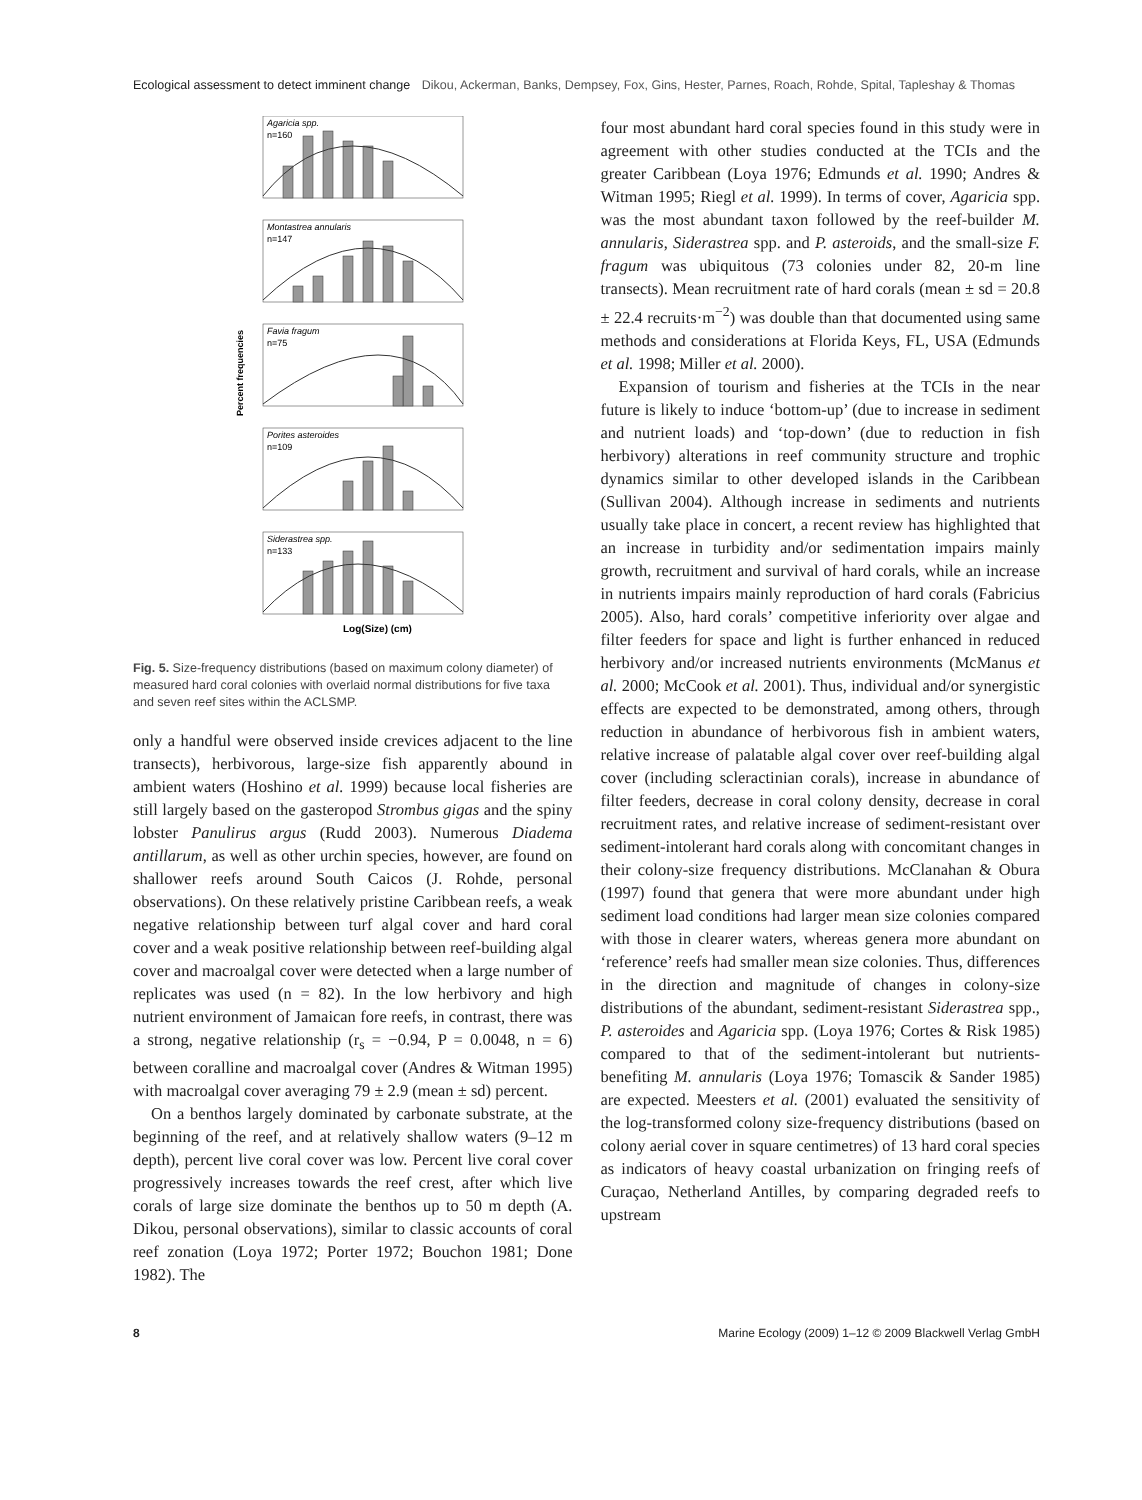Ecological assessment to detect imminent change Dikou, Ackerman, Banks, Dempsey, Fox, Gins, Hester, Parnes, Roach, Rohde, Spital, Tapleshay & Thomas
Percent frequencies
Agaricia spp.
n=160
Montastrea annularis
n=147
Favia fragum
n=75
Porites asteroides
n=109
Siderastrea spp.
n=133
Log(Size) (cm)
Fig. 5. Size-frequency distributions (based on maximum colony diameter) of measured hard coral colonies with overlaid normal distributions for five taxa and seven reef sites within the ACLSMP.
only a handful were observed inside crevices adjacent to the line transects), herbivorous, large-size fish apparently abound in ambient waters (Hoshino et al. 1999) because local fisheries are still largely based on the gasteropod Strombus gigas and the spiny lobster Panulirus argus (Rudd 2003). Numerous Diadema antillarum, as well as other urchin species, however, are found on shallower reefs around South Caicos (J. Rohde, personal observations). On these relatively pristine Caribbean reefs, a weak negative relationship between turf algal cover and hard coral cover and a weak positive relationship between reef-building algal cover and macroalgal cover were detected when a large number of replicates was used (n = 82). In the low herbivory and high nutrient environment of Jamaican fore reefs, in contrast, there was a strong, negative relationship (r<sub>s</sub> = −0.94, P = 0.0048, n = 6) between coralline and macroalgal cover (Andres & Witman 1995) with macroalgal cover averaging 79 ± 2.9 (mean ± sd) percent.
On a benthos largely dominated by carbonate substrate, at the beginning of the reef, and at relatively shallow waters (9–12 m depth), percent live coral cover was low. Percent live coral cover progressively increases towards the reef crest, after which live corals of large size dominate the benthos up to 50 m depth (A. Dikou, personal observations), similar to classic accounts of coral reef zonation (Loya 1972; Porter 1972; Bouchon 1981; Done 1982). The
four most abundant hard coral species found in this study were in agreement with other studies conducted at the TCIs and the greater Caribbean (Loya 1976; Edmunds et al. 1990; Andres & Witman 1995; Riegl et al. 1999). In terms of cover, Agaricia spp. was the most abundant taxon followed by the reef-builder M. annularis, Siderastrea spp. and P. asteroids, and the small-size F. fragum was ubiquitous (73 colonies under 82, 20-m line transects). Mean recruitment rate of hard corals (mean ± sd = 20.8 ± 22.4 recruits·m<sup>−2</sup>) was double than that documented using same methods and considerations at Florida Keys, FL, USA (Edmunds et al. 1998; Miller et al. 2000).
Expansion of tourism and fisheries at the TCIs in the near future is likely to induce ‘bottom-up’ (due to increase in sediment and nutrient loads) and ‘top-down’ (due to reduction in fish herbivory) alterations in reef community structure and trophic dynamics similar to other developed islands in the Caribbean (Sullivan 2004). Although increase in sediments and nutrients usually take place in concert, a recent review has highlighted that an increase in turbidity and/or sedimentation impairs mainly growth, recruitment and survival of hard corals, while an increase in nutrients impairs mainly reproduction of hard corals (Fabricius 2005). Also, hard corals’ competitive inferiority over algae and filter feeders for space and light is further enhanced in reduced herbivory and/or increased nutrients environments (McManus et al. 2000; McCook et al. 2001). Thus, individual and/or synergistic effects are expected to be demonstrated, among others, through reduction in abundance of herbivorous fish in ambient waters, relative increase of palatable algal cover over reef-building algal cover (including scleractinian corals), increase in abundance of filter feeders, decrease in coral colony density, decrease in coral recruitment rates, and relative increase of sediment-resistant over sediment-intolerant hard corals along with concomitant changes in their colony-size frequency distributions. McClanahan & Obura (1997) found that genera that were more abundant under high sediment load conditions had larger mean size colonies compared with those in clearer waters, whereas genera more abundant on ‘reference’ reefs had smaller mean size colonies. Thus, differences in the direction and magnitude of changes in colony-size distributions of the abundant, sediment-resistant Siderastrea spp., P. asteroides and Agaricia spp. (Loya 1976; Cortes & Risk 1985) compared to that of the sediment-intolerant but nutrients-benefiting M. annularis (Loya 1976; Tomascik & Sander 1985) are expected. Meesters et al. (2001) evaluated the sensitivity of the log-transformed colony size-frequency distributions (based on colony aerial cover in square centimetres) of 13 hard coral species as indicators of heavy coastal urbanization on fringing reefs of Curaçao, Netherland Antilles, by comparing degraded reefs to upstream
8 Marine Ecology (2009) 1–12 © 2009 Blackwell Verlag GmbH